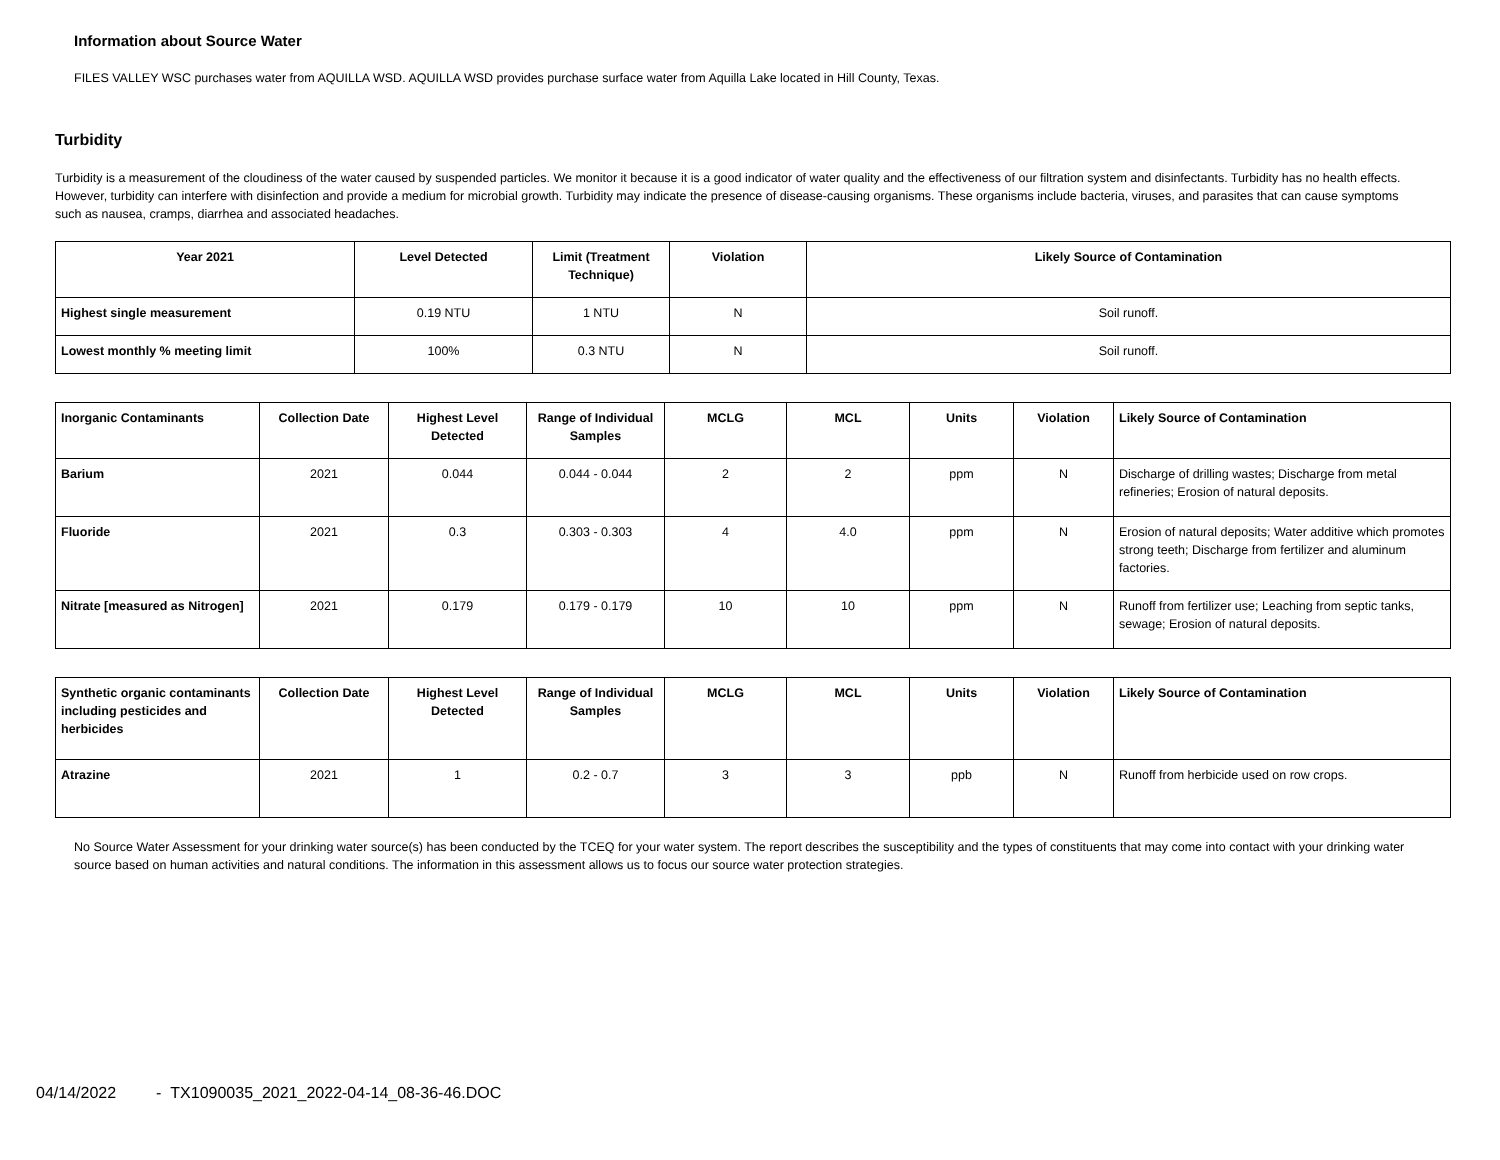Information about Source Water
FILES VALLEY WSC purchases water from AQUILLA WSD. AQUILLA WSD provides purchase surface water from Aquilla Lake located in Hill County, Texas.
Turbidity
Turbidity is a measurement of the cloudiness of the water caused by suspended particles. We monitor it because it is a good indicator of water quality and the effectiveness of our filtration system and disinfectants. Turbidity has no health effects. However, turbidity can interfere with disinfection and provide a medium for microbial growth. Turbidity may indicate the presence of disease-causing organisms. These organisms include bacteria, viruses, and parasites that can cause symptoms such as nausea, cramps, diarrhea and associated headaches.
| Year 2021 | Level Detected | Limit (Treatment Technique) | Violation | Likely Source of Contamination |
| --- | --- | --- | --- | --- |
| Highest single measurement | 0.19 NTU | 1 NTU | N | Soil runoff. |
| Lowest monthly % meeting limit | 100% | 0.3 NTU | N | Soil runoff. |
| Inorganic Contaminants | Collection Date | Highest Level Detected | Range of Individual Samples | MCLG | MCL | Units | Violation | Likely Source of Contamination |
| --- | --- | --- | --- | --- | --- | --- | --- | --- |
| Barium | 2021 | 0.044 | 0.044 - 0.044 | 2 | 2 | ppm | N | Discharge of drilling wastes; Discharge from metal refineries; Erosion of natural deposits. |
| Fluoride | 2021 | 0.3 | 0.303 - 0.303 | 4 | 4.0 | ppm | N | Erosion of natural deposits; Water additive which promotes strong teeth; Discharge from fertilizer and aluminum factories. |
| Nitrate [measured as Nitrogen] | 2021 | 0.179 | 0.179 - 0.179 | 10 | 10 | ppm | N | Runoff from fertilizer use; Leaching from septic tanks, sewage; Erosion of natural deposits. |
| Synthetic organic contaminants including pesticides and herbicides | Collection Date | Highest Level Detected | Range of Individual Samples | MCLG | MCL | Units | Violation | Likely Source of Contamination |
| --- | --- | --- | --- | --- | --- | --- | --- | --- |
| Atrazine | 2021 | 1 | 0.2 - 0.7 | 3 | 3 | ppb | N | Runoff from herbicide used on row crops. |
No Source Water Assessment for your drinking water source(s) has been conducted by the TCEQ for your water system. The report describes the susceptibility and the types of constituents that may come into contact with your drinking water source based on human activities and natural conditions. The information in this assessment allows us to focus our source water protection strategies.
04/14/2022 - TX1090035_2021_2022-04-14_08-36-46.DOC